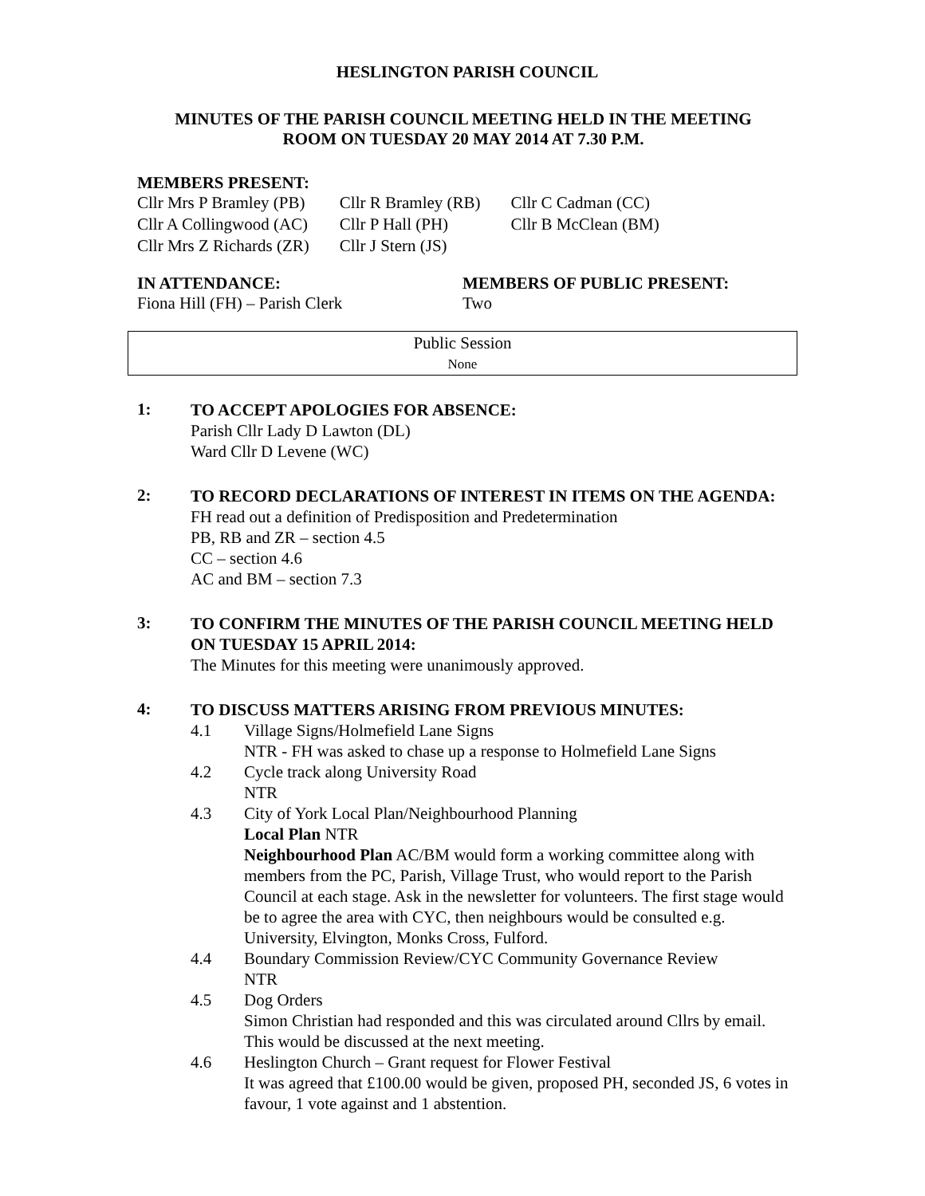HESLINGTON PARISH COUNCIL
MINUTES OF THE PARISH COUNCIL MEETING HELD IN THE MEETING
ROOM ON TUESDAY 20 MAY 2014 AT 7.30 P.M.
MEMBERS PRESENT:
| Cllr Mrs P Bramley (PB) | Cllr R Bramley (RB) | Cllr C Cadman (CC) |
| Cllr A Collingwood (AC) | Cllr P Hall (PH) | Cllr B McClean (BM) |
| Cllr Mrs Z Richards (ZR) | Cllr J Stern (JS) | |
IN ATTENDANCE:
Fiona Hill (FH) – Parish Clerk
MEMBERS OF PUBLIC PRESENT:
Two
Public Session
None
1:
TO ACCEPT APOLOGIES FOR ABSENCE:
Parish Cllr Lady D Lawton (DL)
Ward Cllr D Levene (WC)
2:
TO RECORD DECLARATIONS OF INTEREST IN ITEMS ON THE AGENDA:
FH read out a definition of Predisposition and Predetermination
PB, RB and ZR – section 4.5
CC – section 4.6
AC and BM – section 7.3
3:
TO CONFIRM THE MINUTES OF THE PARISH COUNCIL MEETING HELD ON TUESDAY 15 APRIL 2014:
The Minutes for this meeting were unanimously approved.
4:
TO DISCUSS MATTERS ARISING FROM PREVIOUS MINUTES:
4.1 Village Signs/Holmefield Lane Signs
NTR - FH was asked to chase up a response to Holmefield Lane Signs
4.2 Cycle track along University Road
NTR
4.3 City of York Local Plan/Neighbourhood Planning
Local Plan NTR
Neighbourhood Plan AC/BM would form a working committee along with members from the PC, Parish, Village Trust, who would report to the Parish Council at each stage. Ask in the newsletter for volunteers. The first stage would be to agree the area with CYC, then neighbours would be consulted e.g. University, Elvington, Monks Cross, Fulford.
4.4 Boundary Commission Review/CYC Community Governance Review
NTR
4.5 Dog Orders
Simon Christian had responded and this was circulated around Cllrs by email. This would be discussed at the next meeting.
4.6 Heslington Church – Grant request for Flower Festival
It was agreed that £100.00 would be given, proposed PH, seconded JS, 6 votes in favour, 1 vote against and 1 abstention.